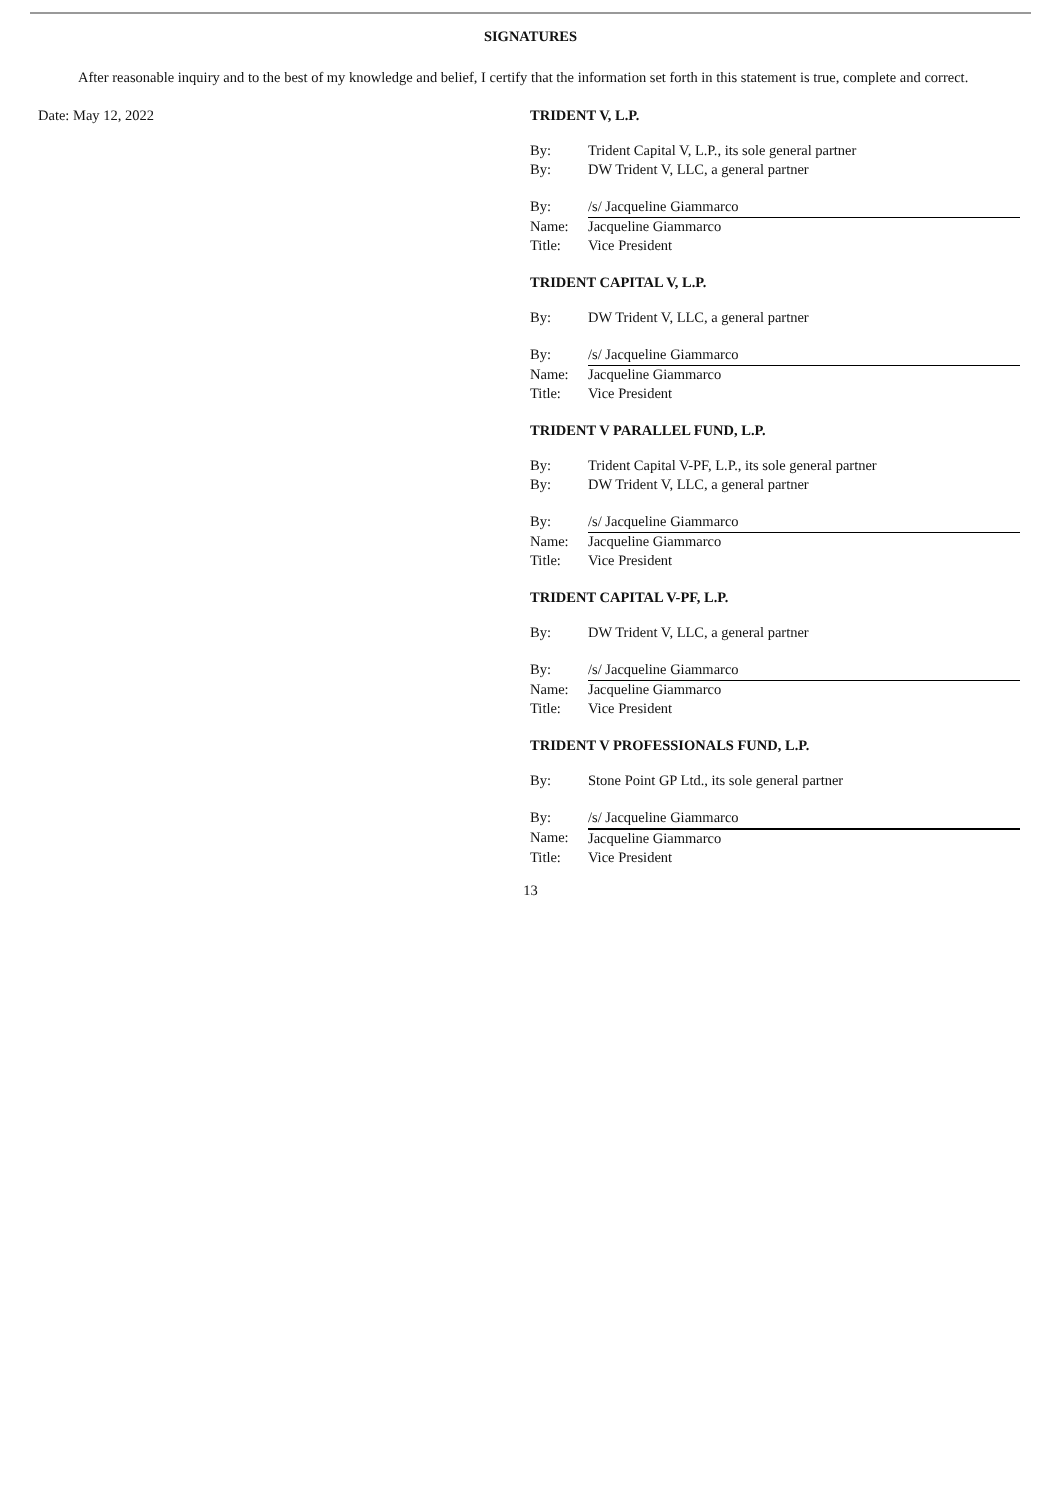SIGNATURES
After reasonable inquiry and to the best of my knowledge and belief, I certify that the information set forth in this statement is true, complete and correct.
Date: May 12, 2022 TRIDENT V, L.P.
| By: | Trident Capital V, L.P., its sole general partner |
| By: | DW Trident V, LLC, a general partner |
| By: | /s/ Jacqueline Giammarco |
| Name: | Jacqueline Giammarco |
| Title: | Vice President |
TRIDENT CAPITAL V, L.P.
| By: | DW Trident V, LLC, a general partner |
| By: | /s/ Jacqueline Giammarco |
| Name: | Jacqueline Giammarco |
| Title: | Vice President |
TRIDENT V PARALLEL FUND, L.P.
| By: | Trident Capital V-PF, L.P., its sole general partner |
| By: | DW Trident V, LLC, a general partner |
| By: | /s/ Jacqueline Giammarco |
| Name: | Jacqueline Giammarco |
| Title: | Vice President |
TRIDENT CAPITAL V-PF, L.P.
| By: | DW Trident V, LLC, a general partner |
| By: | /s/ Jacqueline Giammarco |
| Name: | Jacqueline Giammarco |
| Title: | Vice President |
TRIDENT V PROFESSIONALS FUND, L.P.
| By: | Stone Point GP Ltd., its sole general partner |
| By: | /s/ Jacqueline Giammarco |
| Name: | Jacqueline Giammarco |
| Title: | Vice President |
13